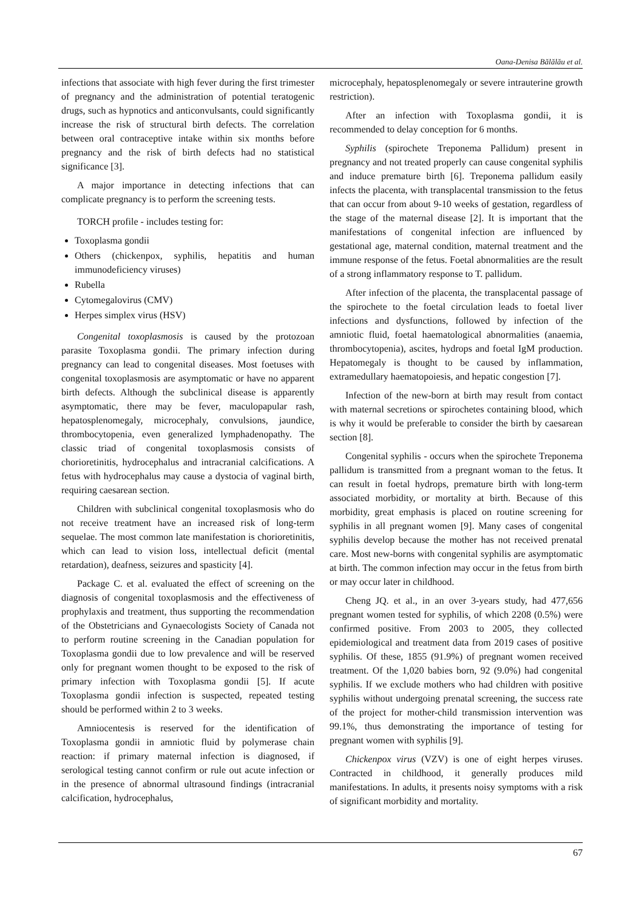Oana-Denisa Bălălău et al.
infections that associate with high fever during the first trimester of pregnancy and the administration of potential teratogenic drugs, such as hypnotics and anticonvulsants, could significantly increase the risk of structural birth defects. The correlation between oral contraceptive intake within six months before pregnancy and the risk of birth defects had no statistical significance [3].
A major importance in detecting infections that can complicate pregnancy is to perform the screening tests.
TORCH profile - includes testing for:
Toxoplasma gondii
Others (chickenpox, syphilis, hepatitis and human immunodeficiency viruses)
Rubella
Cytomegalovirus (CMV)
Herpes simplex virus (HSV)
Congenital toxoplasmosis is caused by the protozoan parasite Toxoplasma gondii. The primary infection during pregnancy can lead to congenital diseases. Most foetuses with congenital toxoplasmosis are asymptomatic or have no apparent birth defects. Although the subclinical disease is apparently asymptomatic, there may be fever, maculopapular rash, hepatosplenomegaly, microcephaly, convulsions, jaundice, thrombocytopenia, even generalized lymphadenopathy. The classic triad of congenital toxoplasmosis consists of chorioretinitis, hydrocephalus and intracranial calcifications. A fetus with hydrocephalus may cause a dystocia of vaginal birth, requiring caesarean section.
Children with subclinical congenital toxoplasmosis who do not receive treatment have an increased risk of long-term sequelae. The most common late manifestation is chorioretinitis, which can lead to vision loss, intellectual deficit (mental retardation), deafness, seizures and spasticity [4].
Package C. et al. evaluated the effect of screening on the diagnosis of congenital toxoplasmosis and the effectiveness of prophylaxis and treatment, thus supporting the recommendation of the Obstetricians and Gynaecologists Society of Canada not to perform routine screening in the Canadian population for Toxoplasma gondii due to low prevalence and will be reserved only for pregnant women thought to be exposed to the risk of primary infection with Toxoplasma gondii [5]. If acute Toxoplasma gondii infection is suspected, repeated testing should be performed within 2 to 3 weeks.
Amniocentesis is reserved for the identification of Toxoplasma gondii in amniotic fluid by polymerase chain reaction: if primary maternal infection is diagnosed, if serological testing cannot confirm or rule out acute infection or in the presence of abnormal ultrasound findings (intracranial calcification, hydrocephalus,
microcephaly, hepatosplenomegaly or severe intrauterine growth restriction).
After an infection with Toxoplasma gondii, it is recommended to delay conception for 6 months.
Syphilis (spirochete Treponema Pallidum) present in pregnancy and not treated properly can cause congenital syphilis and induce premature birth [6]. Treponema pallidum easily infects the placenta, with transplacental transmission to the fetus that can occur from about 9-10 weeks of gestation, regardless of the stage of the maternal disease [2]. It is important that the manifestations of congenital infection are influenced by gestational age, maternal condition, maternal treatment and the immune response of the fetus. Foetal abnormalities are the result of a strong inflammatory response to T. pallidum.
After infection of the placenta, the transplacental passage of the spirochete to the foetal circulation leads to foetal liver infections and dysfunctions, followed by infection of the amniotic fluid, foetal haematological abnormalities (anaemia, thrombocytopenia), ascites, hydrops and foetal IgM production. Hepatomegaly is thought to be caused by inflammation, extramedullary haematopoiesis, and hepatic congestion [7].
Infection of the new-born at birth may result from contact with maternal secretions or spirochetes containing blood, which is why it would be preferable to consider the birth by caesarean section [8].
Congenital syphilis - occurs when the spirochete Treponema pallidum is transmitted from a pregnant woman to the fetus. It can result in foetal hydrops, premature birth with long-term associated morbidity, or mortality at birth. Because of this morbidity, great emphasis is placed on routine screening for syphilis in all pregnant women [9]. Many cases of congenital syphilis develop because the mother has not received prenatal care. Most new-borns with congenital syphilis are asymptomatic at birth. The common infection may occur in the fetus from birth or may occur later in childhood.
Cheng JQ. et al., in an over 3-years study, had 477,656 pregnant women tested for syphilis, of which 2208 (0.5%) were confirmed positive. From 2003 to 2005, they collected epidemiological and treatment data from 2019 cases of positive syphilis. Of these, 1855 (91.9%) of pregnant women received treatment. Of the 1,020 babies born, 92 (9.0%) had congenital syphilis. If we exclude mothers who had children with positive syphilis without undergoing prenatal screening, the success rate of the project for mother-child transmission intervention was 99.1%, thus demonstrating the importance of testing for pregnant women with syphilis [9].
Chickenpox virus (VZV) is one of eight herpes viruses. Contracted in childhood, it generally produces mild manifestations. In adults, it presents noisy symptoms with a risk of significant morbidity and mortality.
67